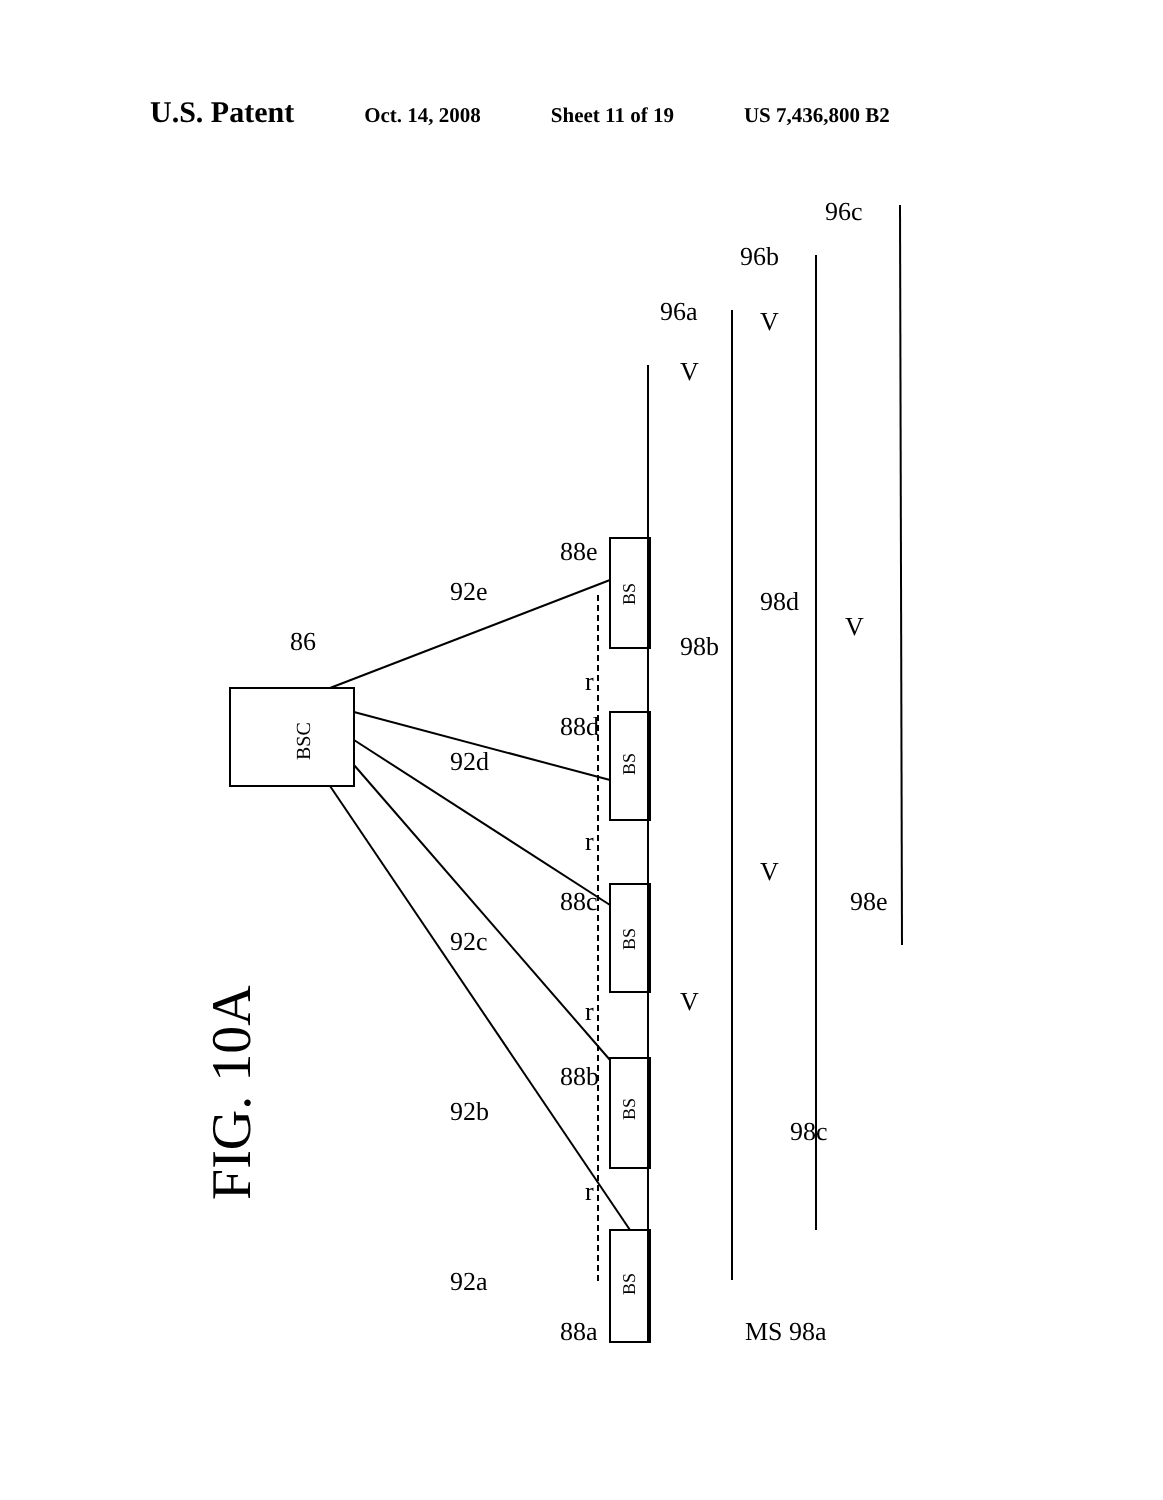U.S. Patent Oct. 14, 2008 Sheet 11 of 19 US 7,436,800 B2
FIG. 10A
BSC
BS
BS
BS
BS
BS
86
92e
92d
92c
92b
92a
88e
88d
88c
88b
88a
r
r
r
r
96a
96b
96c
98b
98d
98e
98c
MS 98a
V
V
V
V
V